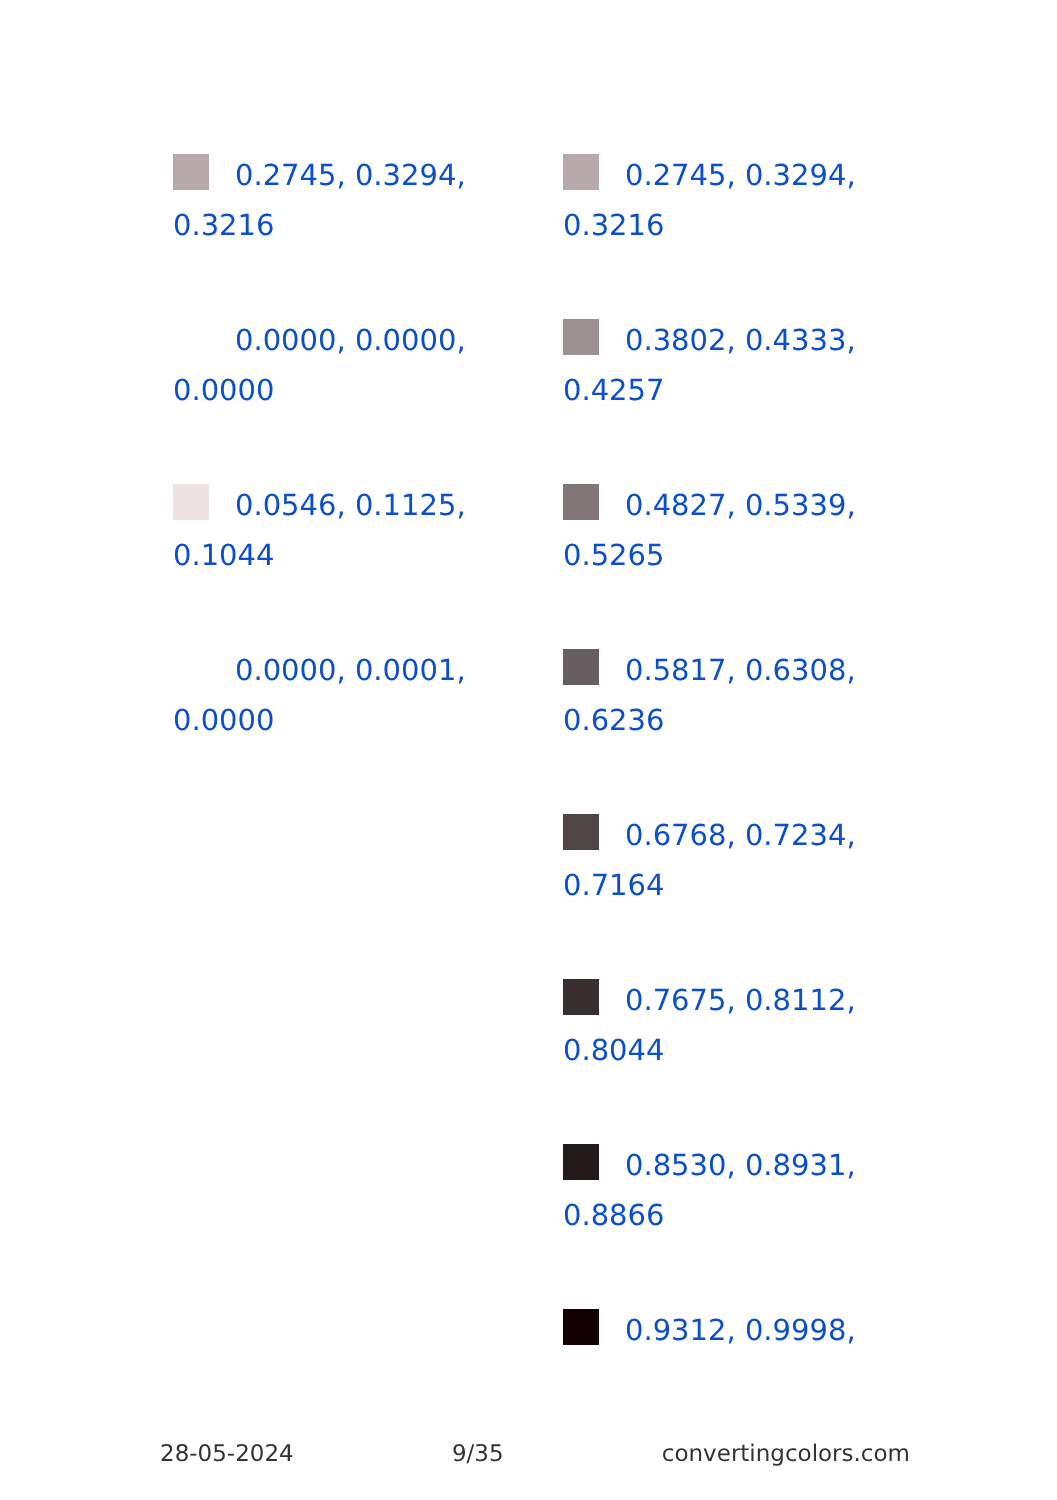0.2745, 0.3294, 0.3216
0.0000, 0.0000, 0.0000
0.0546, 0.1125, 0.1044
0.0000, 0.0001, 0.0000
0.2745, 0.3294, 0.3216
0.3802, 0.4333, 0.4257
0.4827, 0.5339, 0.5265
0.5817, 0.6308, 0.6236
0.6768, 0.7234, 0.7164
0.7675, 0.8112, 0.8044
0.8530, 0.8931, 0.8866
0.9312, 0.9998,
28-05-2024 9/35 convertingcolors.com